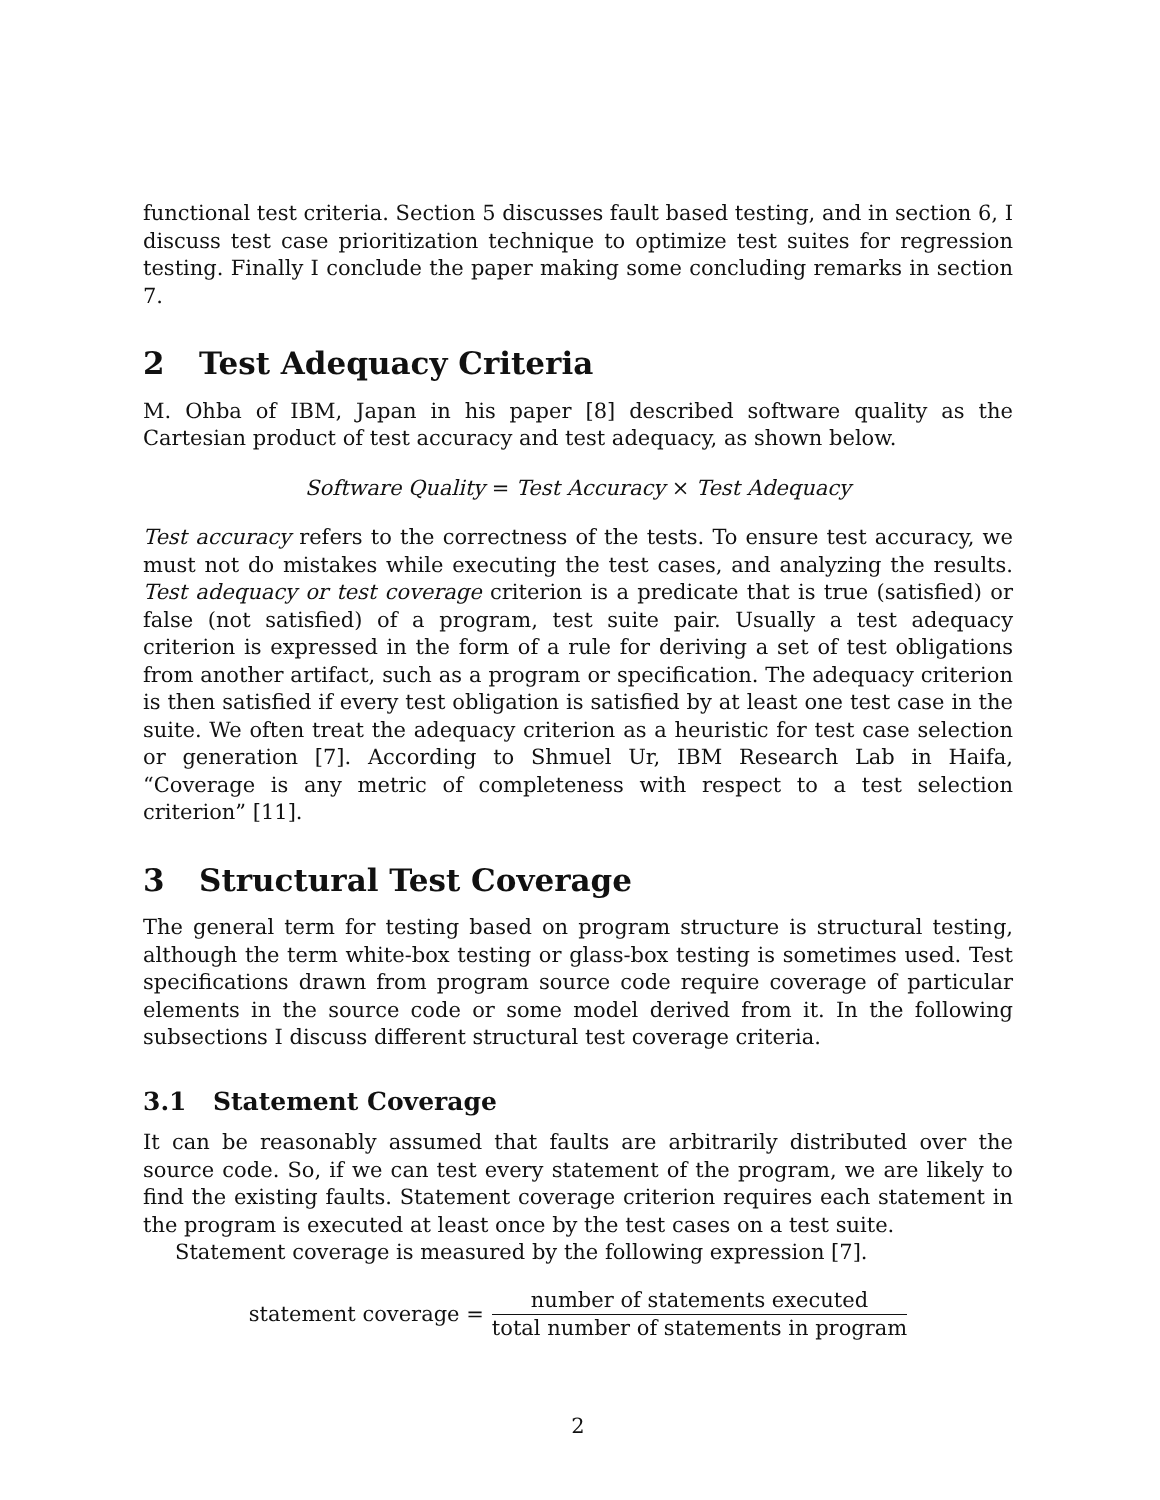functional test criteria. Section 5 discusses fault based testing, and in section 6, I discuss test case prioritization technique to optimize test suites for regression testing. Finally I conclude the paper making some concluding remarks in section 7.
2 Test Adequacy Criteria
M. Ohba of IBM, Japan in his paper [8] described software quality as the Cartesian product of test accuracy and test adequacy, as shown below.
Software Quality = Test Accuracy × Test Adequacy
Test accuracy refers to the correctness of the tests. To ensure test accuracy, we must not do mistakes while executing the test cases, and analyzing the results. Test adequacy or test coverage criterion is a predicate that is true (satisfied) or false (not satisfied) of a program, test suite pair. Usually a test adequacy criterion is expressed in the form of a rule for deriving a set of test obligations from another artifact, such as a program or specification. The adequacy criterion is then satisfied if every test obligation is satisfied by at least one test case in the suite. We often treat the adequacy criterion as a heuristic for test case selection or generation [7]. According to Shmuel Ur, IBM Research Lab in Haifa, “Coverage is any metric of completeness with respect to a test selection criterion” [11].
3 Structural Test Coverage
The general term for testing based on program structure is structural testing, although the term white-box testing or glass-box testing is sometimes used. Test specifications drawn from program source code require coverage of particular elements in the source code or some model derived from it. In the following subsections I discuss different structural test coverage criteria.
3.1 Statement Coverage
It can be reasonably assumed that faults are arbitrarily distributed over the source code. So, if we can test every statement of the program, we are likely to find the existing faults. Statement coverage criterion requires each statement in the program is executed at least once by the test cases on a test suite.
Statement coverage is measured by the following expression [7].
statement coverage = number of statements executed total number of statements in program
2